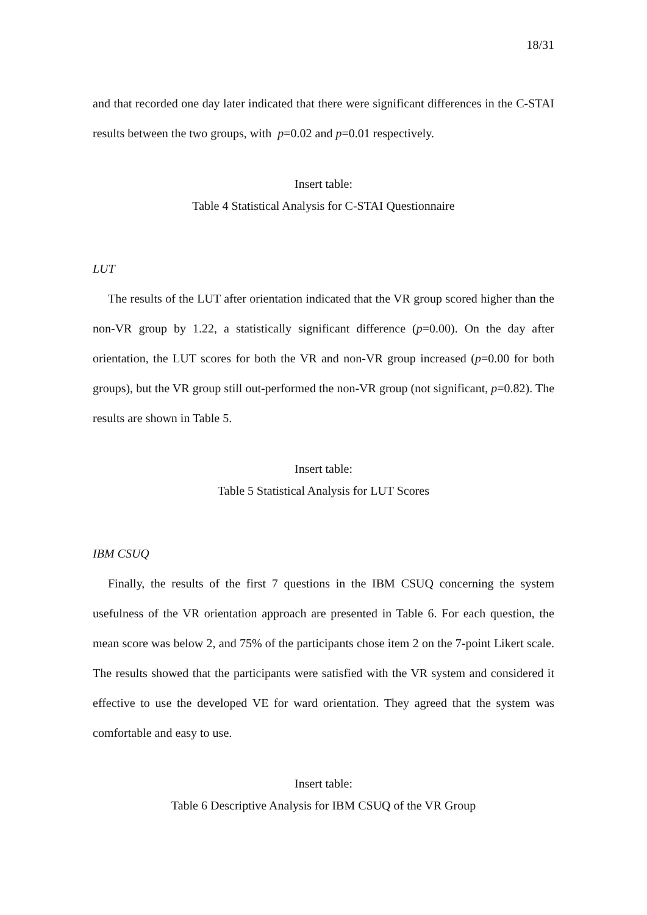18/31
and that recorded one day later indicated that there were significant differences in the C-STAI results between the two groups, with p=0.02 and p=0.01 respectively.
Insert table:
Table 4 Statistical Analysis for C-STAI Questionnaire
LUT
The results of the LUT after orientation indicated that the VR group scored higher than the non-VR group by 1.22, a statistically significant difference (p=0.00). On the day after orientation, the LUT scores for both the VR and non-VR group increased (p=0.00 for both groups), but the VR group still out-performed the non-VR group (not significant, p=0.82). The results are shown in Table 5.
Insert table:
Table 5 Statistical Analysis for LUT Scores
IBM CSUQ
Finally, the results of the first 7 questions in the IBM CSUQ concerning the system usefulness of the VR orientation approach are presented in Table 6. For each question, the mean score was below 2, and 75% of the participants chose item 2 on the 7-point Likert scale. The results showed that the participants were satisfied with the VR system and considered it effective to use the developed VE for ward orientation. They agreed that the system was comfortable and easy to use.
Insert table:
Table 6 Descriptive Analysis for IBM CSUQ of the VR Group